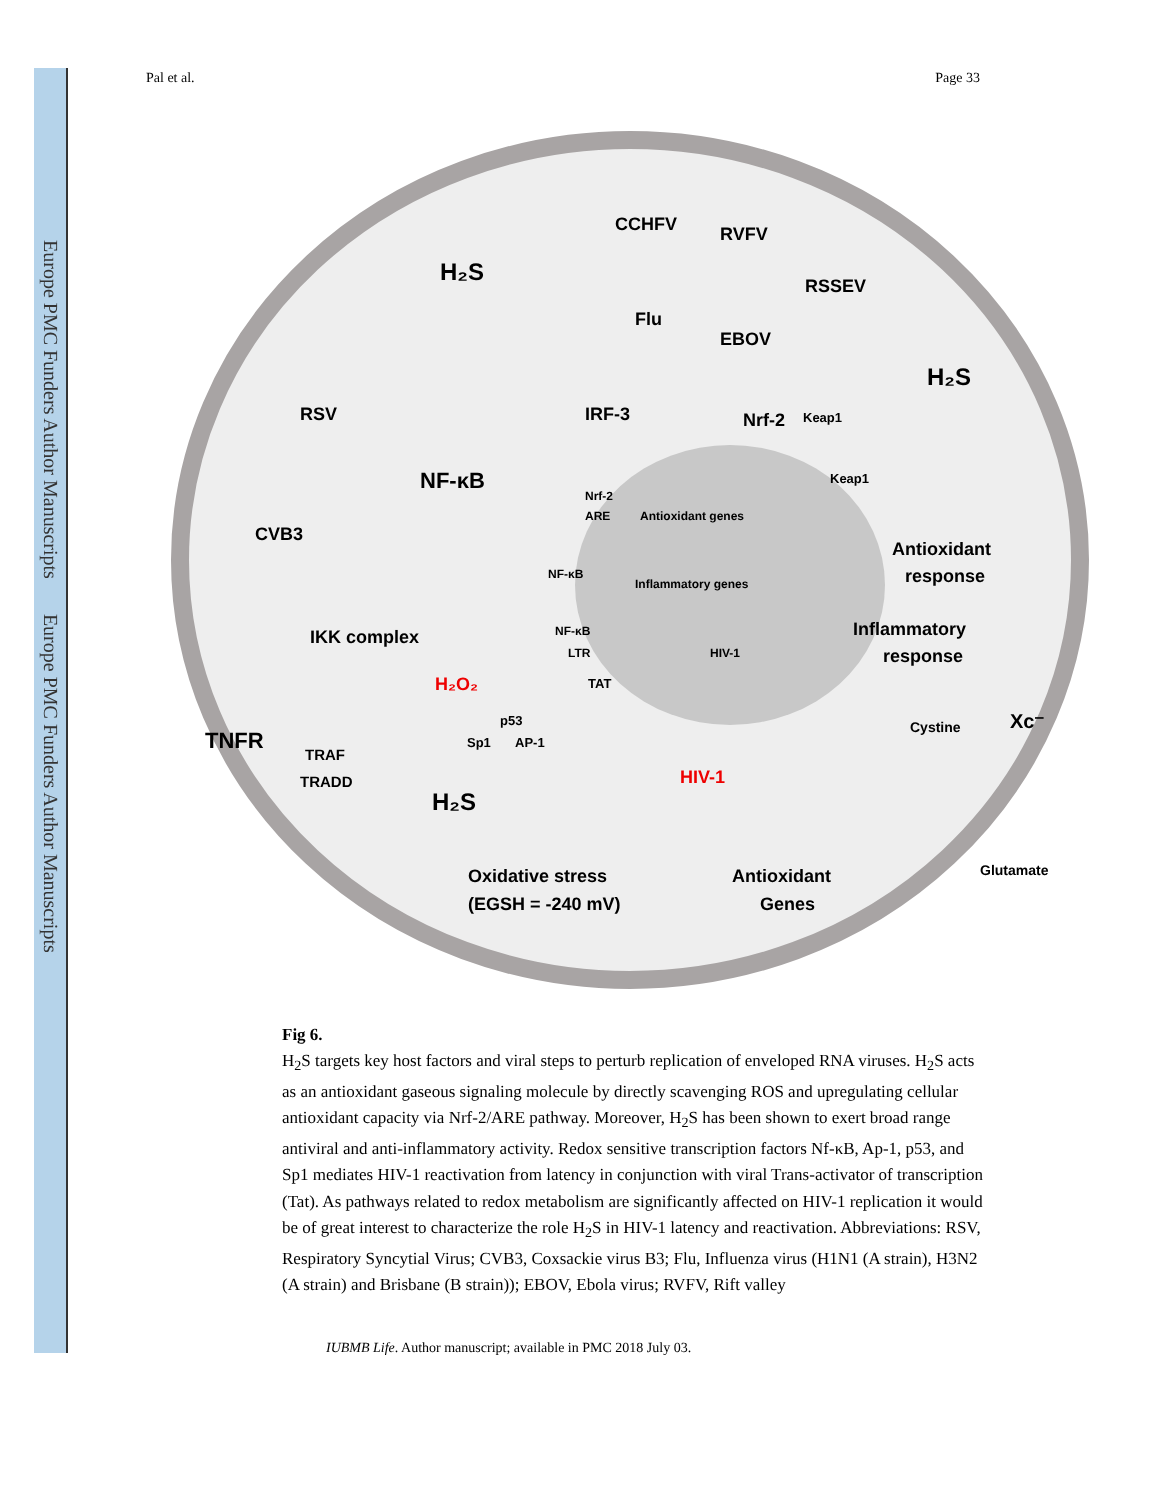Europe PMC Funders Author Manuscripts Europe PMC Funders Author Manuscripts
Pal et al. Page 33
CCHFV
RVFV
RSSEV
Flu
EBOV
RSV
CVB3
NF-κB
IRF-3
Nrf-2
Keap1
Keap1
H₂S
H₂S
H₂S
IKK complex
H₂O₂
TNFR
TRAF
TRADD
Xc⁻
Cystine
Glutamate
HIV-1
p53
Sp1
AP-1
TAT
Nrf-2
ARE
Antioxidant genes
NF-κB
Inflammatory genes
NF-κB
LTR
HIV-1
Antioxidant
response
Inflammatory
response
Oxidative stress
(EGSH = -240 mV)
Antioxidant
Genes
Fig 6.
H<sub>2</sub>S targets key host factors and viral steps to perturb replication of enveloped RNA viruses. H<sub>2</sub>S acts as an antioxidant gaseous signaling molecule by directly scavenging ROS and upregulating cellular antioxidant capacity via Nrf-2/ARE pathway. Moreover, H<sub>2</sub>S has been shown to exert broad range antiviral and anti-inflammatory activity. Redox sensitive transcription factors Nf-κB, Ap-1, p53, and Sp1 mediates HIV-1 reactivation from latency in conjunction with viral Trans-activator of transcription (Tat). As pathways related to redox metabolism are significantly affected on HIV-1 replication it would be of great interest to characterize the role H<sub>2</sub>S in HIV-1 latency and reactivation. Abbreviations: RSV, Respiratory Syncytial Virus; CVB3, Coxsackie virus B3; Flu, Influenza virus (H1N1 (A strain), H3N2 (A strain) and Brisbane (B strain)); EBOV, Ebola virus; RVFV, Rift valley
IUBMB Life. Author manuscript; available in PMC 2018 July 03.